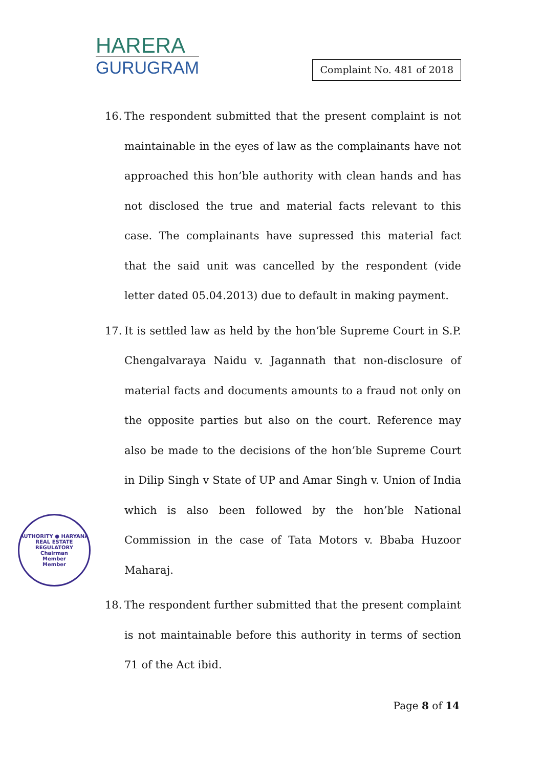HARERA
GURUGRAM
Complaint No. 481 of 2018
16. The respondent submitted that the present complaint is not maintainable in the eyes of law as the complainants have not approached this hon’ble authority with clean hands and has not disclosed the true and material facts relevant to this case. The complainants have supressed this material fact that the said unit was cancelled by the respondent (vide letter dated 05.04.2013) due to default in making payment.
17. It is settled law as held by the hon’ble Supreme Court in S.P. Chengalvaraya Naidu v. Jagannath that non-disclosure of material facts and documents amounts to a fraud not only on the opposite parties but also on the court. Reference may also be made to the decisions of the hon’ble Supreme Court in Dilip Singh v State of UP and Amar Singh v. Union of India which is also been followed by the hon’ble National Commission in the case of Tata Motors v. Bbaba Huzoor Maharaj.
18. The respondent further submitted that the present complaint is not maintainable before this authority in terms of section 71 of the Act ibid.
AUTHORITY ● HARYANA REAL ESTATE REGULATORY
Chairman
Member
Member
Page 8 of 14